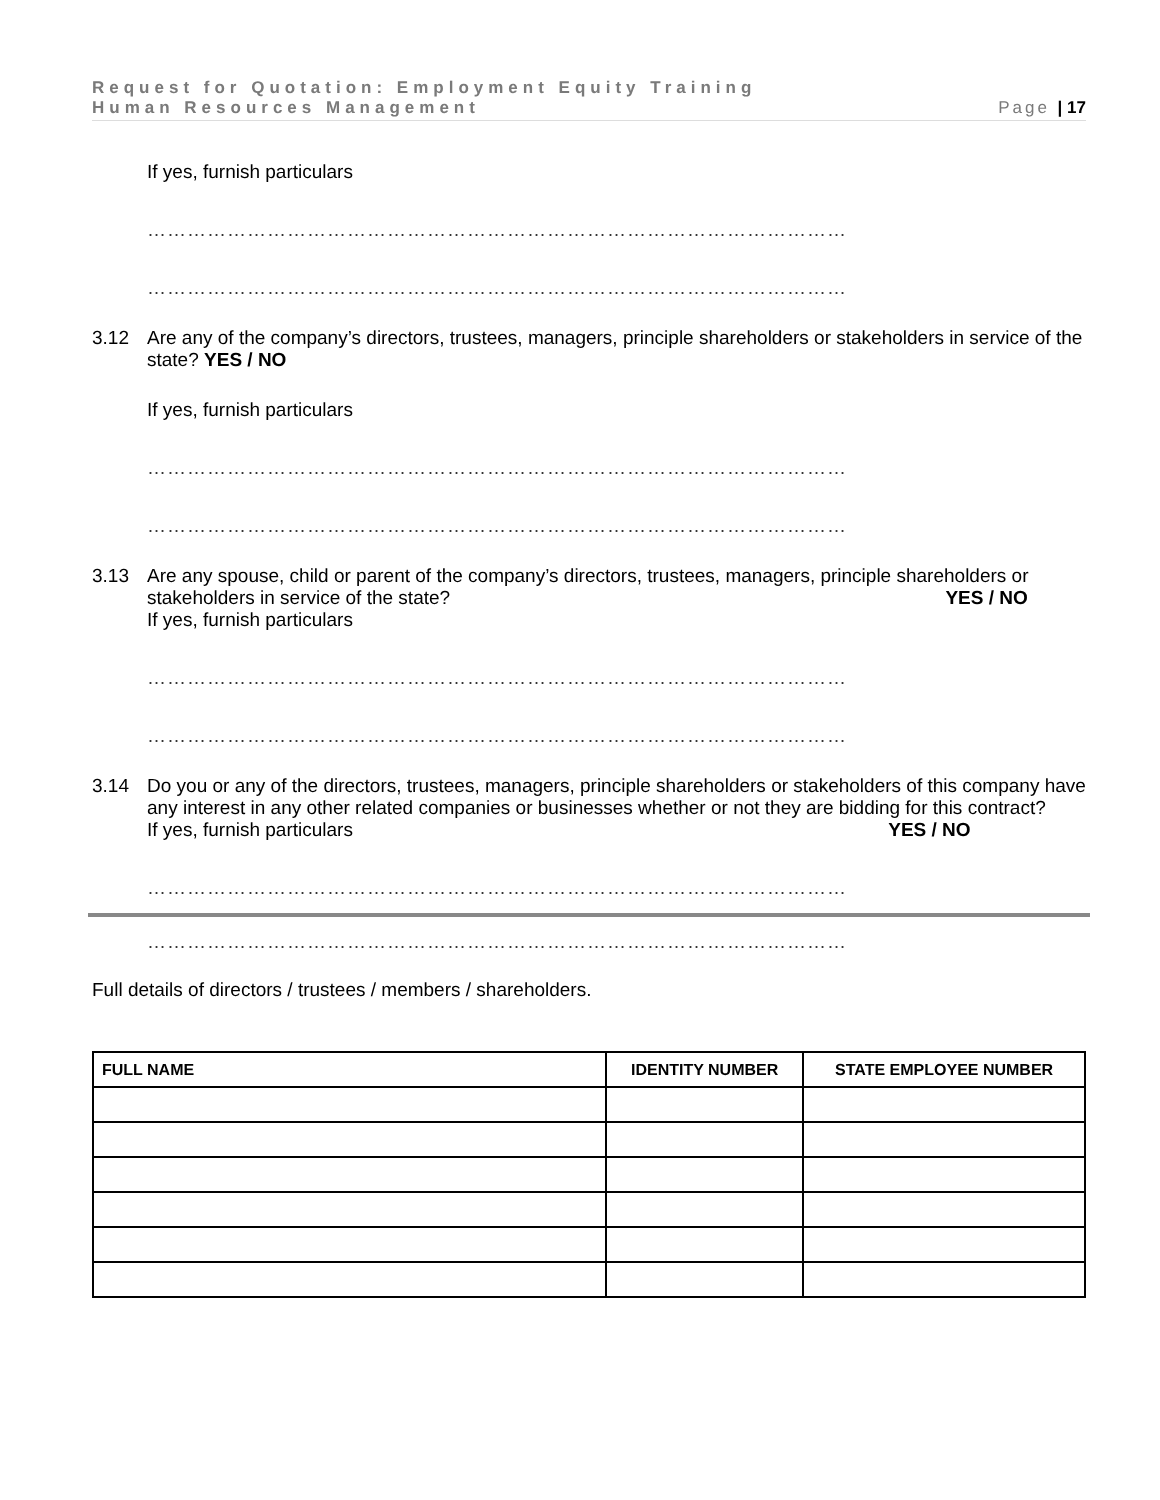Request for Quotation: Employment Equity Training
Human Resources Management Page | 17
If yes, furnish particulars
……………………………………………………………………………………………
……………………………………………………………………………………………
3.12 Are any of the company’s directors, trustees, managers, principle shareholders or stakeholders in service of the state? YES / NO
If yes, furnish particulars
……………………………………………………………………………………………
……………………………………………………………………………………………
3.13 Are any spouse, child or parent of the company’s directors, trustees, managers, principle shareholders or
stakeholders in service of the state? YES / NO
If yes, furnish particulars
……………………………………………………………………………………………
……………………………………………………………………………………………
3.14 Do you or any of the directors, trustees, managers, principle shareholders or stakeholders of this company have any interest in any other related companies or businesses whether or not they are bidding for this contract?
If yes, furnish particulars YES / NO
……………………………………………………………………………………………
……………………………………………………………………………………………
Full details of directors / trustees / members / shareholders.
| FULL NAME | IDENTITY NUMBER | STATE EMPLOYEE NUMBER |
| --- | --- | --- |